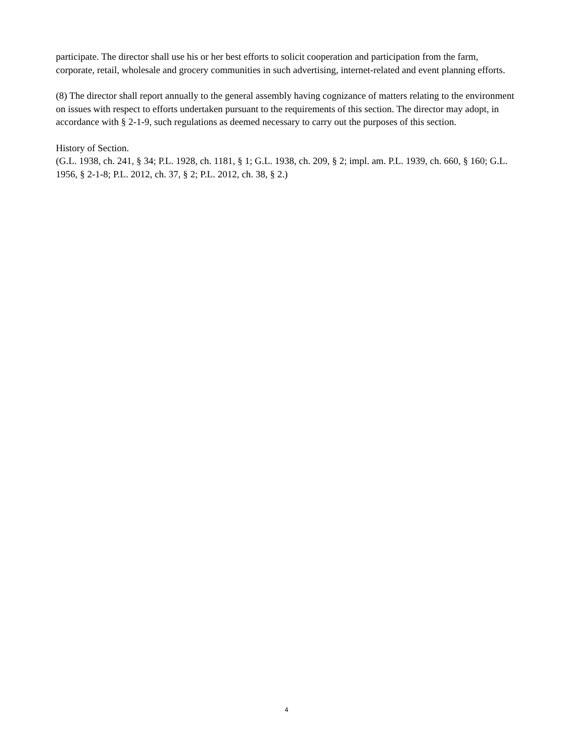participate. The director shall use his or her best efforts to solicit cooperation and participation from the farm, corporate, retail, wholesale and grocery communities in such advertising, internet-related and event planning efforts.
(8) The director shall report annually to the general assembly having cognizance of matters relating to the environment on issues with respect to efforts undertaken pursuant to the requirements of this section. The director may adopt, in accordance with § 2-1-9, such regulations as deemed necessary to carry out the purposes of this section.
History of Section.
(G.L. 1938, ch. 241, § 34; P.L. 1928, ch. 1181, § 1; G.L. 1938, ch. 209, § 2; impl. am. P.L. 1939, ch. 660, § 160; G.L. 1956, § 2-1-8; P.L. 2012, ch. 37, § 2; P.L. 2012, ch. 38, § 2.)
4